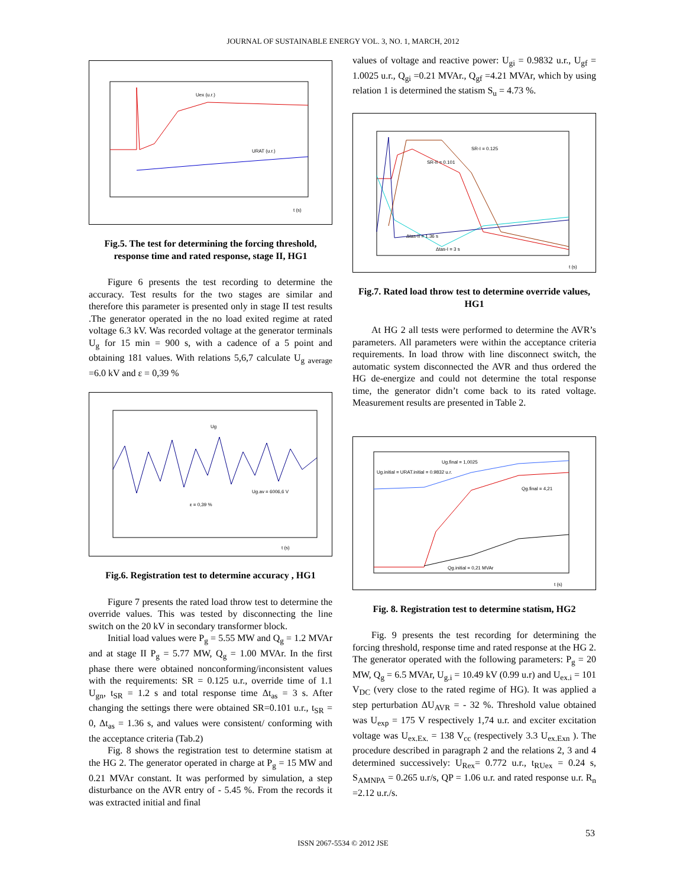JOURNAL OF SUSTAINABLE ENERGY VOL. 3, NO. 1, MARCH, 2012
Uex (u.r.)
URAT (u.r.)
t (s)
Fig.5. The test for determining the forcing threshold, response time and rated response, stage II, HG1
Figure 6 presents the test recording to determine the accuracy. Test results for the two stages are similar and therefore this parameter is presented only in stage II test results .The generator operated in the no load exited regime at rated voltage 6.3 kV. Was recorded voltage at the generator terminals U<sub>g</sub> for 15 min = 900 s, with a cadence of a 5 point and obtaining 181 values. With relations 5,6,7 calculate U<sub>g average</sub> =6.0 kV and ε = 0,39 %
Ug
Ug.av = 6006,6 V
ε = 0,39 %
t (s)
Fig.6. Registration test to determine accuracy , HG1
Figure 7 presents the rated load throw test to determine the override values. This was tested by disconnecting the line switch on the 20 kV in secondary transformer block.
Initial load values were P<sub>g</sub> = 5.55 MW and Q<sub>g</sub> = 1.2 MVAr and at stage II P<sub>g</sub> = 5.77 MW, Q<sub>g</sub> = 1.00 MVAr. In the first phase there were obtained nonconforming/inconsistent values with the requirements: SR = 0.125 u.r., override time of 1.1 U<sub>gn</sub>, t<sub>SR</sub> = 1.2 s and total response time Δt<sub>as</sub> = 3 s. After changing the settings there were obtained SR=0.101 u.r., t<sub>SR</sub> = 0, Δt<sub>as</sub> = 1.36 s, and values were consistent/ conforming with the acceptance criteria (Tab.2)
Fig. 8 shows the registration test to determine statism at the HG 2. The generator operated in charge at P<sub>g</sub> = 15 MW and 0.21 MVAr constant. It was performed by simulation, a step disturbance on the AVR entry of - 5.45 %. From the records it was extracted initial and final
values of voltage and reactive power: U<sub>gi</sub> = 0.9832 u.r., U<sub>gf</sub> = 1.0025 u.r., Q<sub>gi</sub> =0.21 MVAr., Q<sub>gf</sub> =4.21 MVAr, which by using relation 1 is determined the statism S<sub>u</sub> = 4.73 %.
SR-I = 0.125
SR-II = 0.101
Δtas-II = 1.36 s
Δtas-I = 3 s
t (s)
Fig.7. Rated load throw test to determine override values, HG1
At HG 2 all tests were performed to determine the AVR’s parameters. All parameters were within the acceptance criteria requirements. In load throw with line disconnect switch, the automatic system disconnected the AVR and thus ordered the HG de-energize and could not determine the total response time, the generator didn’t come back to its rated voltage. Measurement results are presented in Table 2.
Ug.final = 1,0025
Ug.initial = URAT.initial = 0.9832 u.r.
Qg.final = 4,21
Qg.initial = 0,21 MVAr
t (s)
Fig. 8. Registration test to determine statism, HG2
Fig. 9 presents the test recording for determining the forcing threshold, response time and rated response at the HG 2. The generator operated with the following parameters: P<sub>g</sub> = 20 MW, Q<sub>g</sub> = 6.5 MVAr, U<sub>g.i</sub> = 10.49 kV (0.99 u.r) and U<sub>ex.i</sub> = 101 V<sub>DC</sub> (very close to the rated regime of HG). It was applied a step perturbation ΔU<sub>AVR</sub> = - 32 %. Threshold value obtained was U<sub>exp</sub> = 175 V respectively 1,74 u.r. and exciter excitation voltage was U<sub>ex.Ex.</sub> = 138 V<sub>cc</sub> (respectively 3.3 U<sub>ex.Exn</sub> ). The procedure described in paragraph 2 and the relations 2, 3 and 4 determined successively: U<sub>Rex</sub>= 0.772 u.r., t<sub>RUex</sub> = 0.24 s, S<sub>AMNPA</sub> = 0.265 u.r/s, QP = 1.06 u.r. and rated response u.r. R<sub>n</sub> =2.12 u.r./s.
53
ISSN 2067-5534 © 2012 JSE